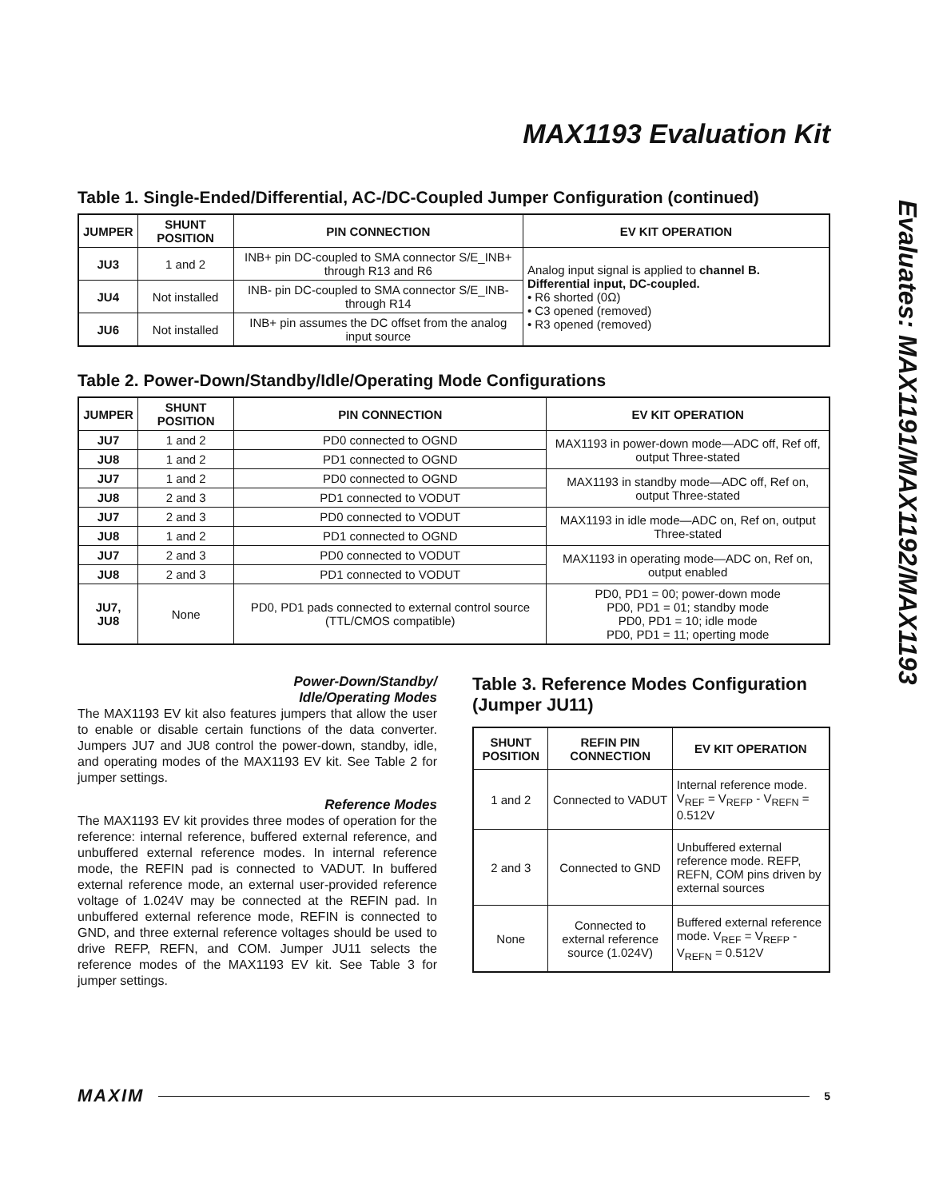MAX1193 Evaluation Kit
Table 1. Single-Ended/Differential, AC-/DC-Coupled Jumper Configuration (continued)
| JUMPER | SHUNT POSITION | PIN CONNECTION | EV KIT OPERATION |
| --- | --- | --- | --- |
| JU3 | 1 and 2 | INB+ pin DC-coupled to SMA connector S/E_INB+ through R13 and R6 | Analog input signal is applied to channel B. Differential input, DC-coupled. • R6 shorted (0Ω) • C3 opened (removed) • R3 opened (removed) |
| JU4 | Not installed | INB- pin DC-coupled to SMA connector S/E_INB- through R14 | |
| JU6 | Not installed | INB+ pin assumes the DC offset from the analog input source | |
Table 2. Power-Down/Standby/Idle/Operating Mode Configurations
| JUMPER | SHUNT POSITION | PIN CONNECTION | EV KIT OPERATION |
| --- | --- | --- | --- |
| JU7 | 1 and 2 | PD0 connected to OGND | MAX1193 in power-down mode—ADC off, Ref off, output Three-stated |
| JU8 | 1 and 2 | PD1 connected to OGND | |
| JU7 | 1 and 2 | PD0 connected to OGND | MAX1193 in standby mode—ADC off, Ref on, output Three-stated |
| JU8 | 2 and 3 | PD1 connected to VODUT | |
| JU7 | 2 and 3 | PD0 connected to VODUT | MAX1193 in idle mode—ADC on, Ref on, output Three-stated |
| JU8 | 1 and 2 | PD1 connected to OGND | |
| JU7 | 2 and 3 | PD0 connected to VODUT | MAX1193 in operating mode—ADC on, Ref on, output enabled |
| JU8 | 2 and 3 | PD1 connected to VODUT | |
| JU7, JU8 | None | PD0, PD1 pads connected to external control source (TTL/CMOS compatible) | PD0, PD1 = 00; power-down mode PD0, PD1 = 01; standby mode PD0, PD1 = 10; idle mode PD0, PD1 = 11; operting mode |
Power-Down/Standby/
Idle/Operating Modes
The MAX1193 EV kit also features jumpers that allow the user to enable or disable certain functions of the data converter. Jumpers JU7 and JU8 control the power-down, standby, idle, and operating modes of the MAX1193 EV kit. See Table 2 for jumper settings.
Reference Modes
The MAX1193 EV kit provides three modes of operation for the reference: internal reference, buffered external reference, and unbuffered external reference modes. In internal reference mode, the REFIN pad is connected to VADUT. In buffered external reference mode, an external user-provided reference voltage of 1.024V may be connected at the REFIN pad. In unbuffered external reference mode, REFIN is connected to GND, and three external reference voltages should be used to drive REFP, REFN, and COM. Jumper JU11 selects the reference modes of the MAX1193 EV kit. See Table 3 for jumper settings.
Table 3. Reference Modes Configuration (Jumper JU11)
| SHUNT POSITION | REFIN PIN CONNECTION | EV KIT OPERATION |
| --- | --- | --- |
| 1 and 2 | Connected to VADUT | Internal reference mode. V<sub>REF</sub> = V<sub>REFP</sub> - V<sub>REFN</sub> = 0.512V |
| 2 and 3 | Connected to GND | Unbuffered external reference mode. REFP, REFN, COM pins driven by external sources |
| None | Connected to external reference source (1.024V) | Buffered external reference mode. V<sub>REF</sub> = V<sub>REFP</sub> - V<sub>REFN</sub> = 0.512V |
Evaluates: MAX1191/MAX1192/MAX1193
MAXIM 5